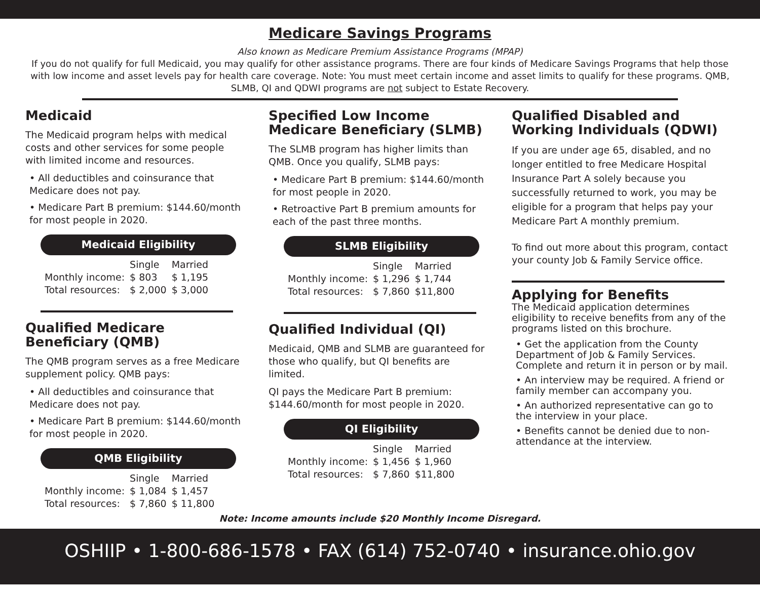Medicare Savings Programs
Also known as Medicare Premium Assistance Programs (MPAP)
If you do not qualify for full Medicaid, you may qualify for other assistance programs. There are four kinds of Medicare Savings Programs that help those with low income and asset levels pay for health care coverage. Note: You must meet certain income and asset limits to qualify for these programs. QMB, SLMB, QI and QDWI programs are not subject to Estate Recovery.
Medicaid
The Medicaid program helps with medical costs and other services for some people with limited income and resources.
• All deductibles and coinsurance that Medicare does not pay.
• Medicare Part B premium: $144.60/month for most people in 2020.
Medicaid Eligibility
| | Single | Married |
| --- | --- | --- |
| Monthly income: | $ 803 | $ 1,195 |
| Total resources: | $ 2,000 | $ 3,000 |
Qualified Medicare Beneficiary (QMB)
The QMB program serves as a free Medicare supplement policy. QMB pays:
• All deductibles and coinsurance that Medicare does not pay.
• Medicare Part B premium: $144.60/month for most people in 2020.
QMB Eligibility
| | Single | Married |
| --- | --- | --- |
| Monthly income: | $ 1,084 | $ 1,457 |
| Total resources: | $ 7,860 | $ 11,800 |
Specified Low Income Medicare Beneficiary (SLMB)
The SLMB program has higher limits than QMB. Once you qualify, SLMB pays:
• Medicare Part B premium: $144.60/month for most people in 2020.
• Retroactive Part B premium amounts for each of the past three months.
SLMB Eligibility
| | Single | Married |
| --- | --- | --- |
| Monthly income: | $ 1,296 | $ 1,744 |
| Total resources: | $ 7,860 | $11,800 |
Qualified Individual (QI)
Medicaid, QMB and SLMB are guaranteed for those who qualify, but QI benefits are limited.
QI pays the Medicare Part B premium: $144.60/month for most people in 2020.
QI Eligibility
| | Single | Married |
| --- | --- | --- |
| Monthly income: | $ 1,456 | $ 1,960 |
| Total resources: | $ 7,860 | $11,800 |
Qualified Disabled and Working Individuals (QDWI)
If you are under age 65, disabled, and no longer entitled to free Medicare Hospital Insurance Part A solely because you successfully returned to work, you may be eligible for a program that helps pay your Medicare Part A monthly premium.
To find out more about this program, contact your county Job & Family Service office.
Applying for Benefits
The Medicaid application determines eligibility to receive benefits from any of the programs listed on this brochure.
• Get the application from the County Department of Job & Family Services. Complete and return it in person or by mail.
• An interview may be required. A friend or family member can accompany you.
• An authorized representative can go to the interview in your place.
• Benefits cannot be denied due to non-attendance at the interview.
Note: Income amounts include $20 Monthly Income Disregard.
OSHIIP • 1-800-686-1578 • FAX (614) 752-0740 • insurance.ohio.gov